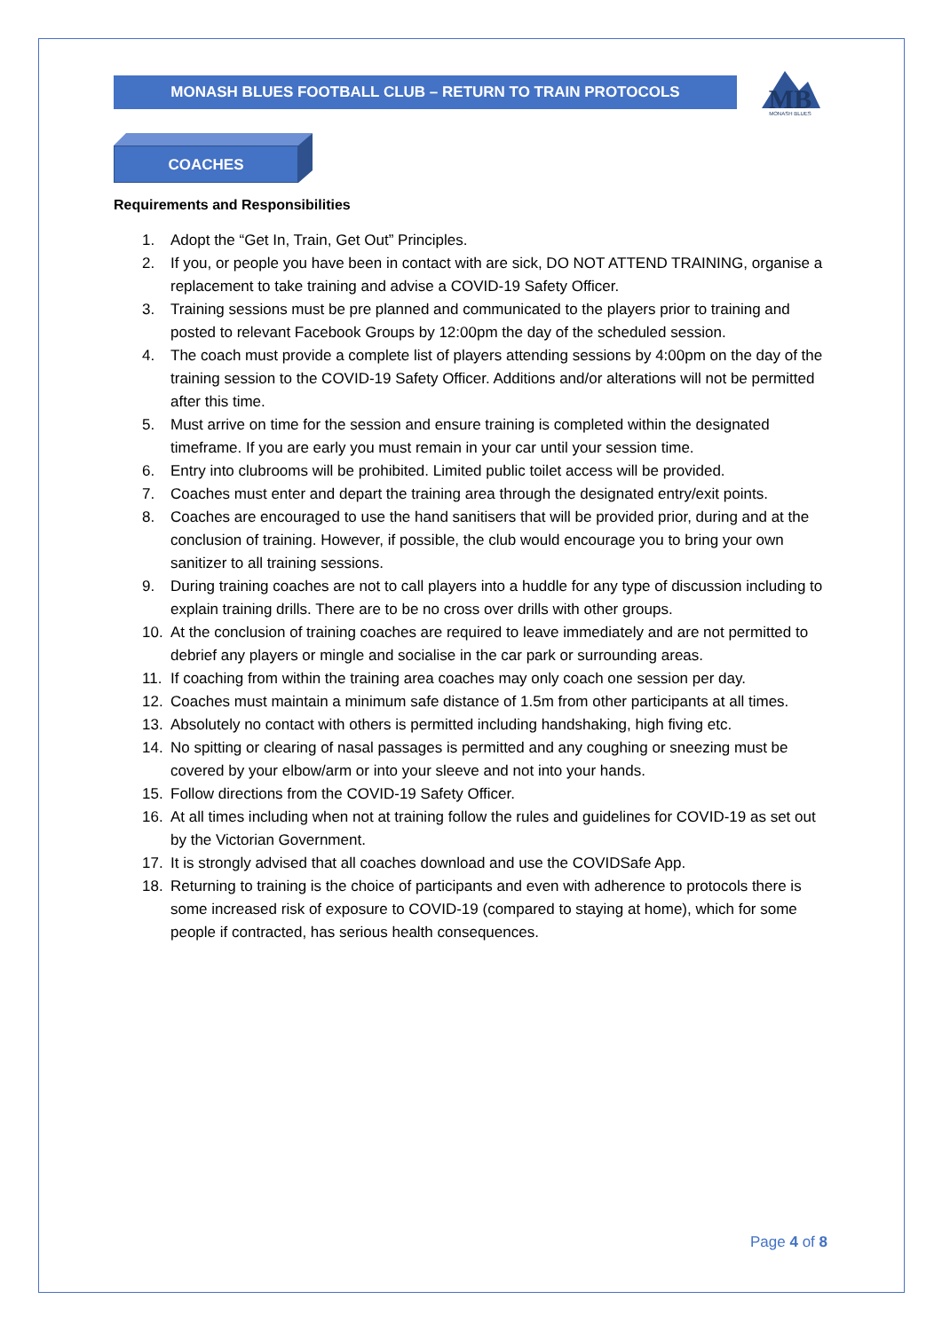MONASH BLUES FOOTBALL CLUB – RETURN TO TRAIN PROTOCOLS
MB
MONASH BLUES
COACHES
Requirements and Responsibilities
1. Adopt the “Get In, Train, Get Out” Principles.
2. If you, or people you have been in contact with are sick, DO NOT ATTEND TRAINING, organise a replacement to take training and advise a COVID-19 Safety Officer.
3. Training sessions must be pre planned and communicated to the players prior to training and posted to relevant Facebook Groups by 12:00pm the day of the scheduled session.
4. The coach must provide a complete list of players attending sessions by 4:00pm on the day of the training session to the COVID-19 Safety Officer. Additions and/or alterations will not be permitted after this time.
5. Must arrive on time for the session and ensure training is completed within the designated timeframe. If you are early you must remain in your car until your session time.
6. Entry into clubrooms will be prohibited. Limited public toilet access will be provided.
7. Coaches must enter and depart the training area through the designated entry/exit points.
8. Coaches are encouraged to use the hand sanitisers that will be provided prior, during and at the conclusion of training. However, if possible, the club would encourage you to bring your own sanitizer to all training sessions.
9. During training coaches are not to call players into a huddle for any type of discussion including to explain training drills. There are to be no cross over drills with other groups.
10. At the conclusion of training coaches are required to leave immediately and are not permitted to debrief any players or mingle and socialise in the car park or surrounding areas.
11. If coaching from within the training area coaches may only coach one session per day.
12. Coaches must maintain a minimum safe distance of 1.5m from other participants at all times.
13. Absolutely no contact with others is permitted including handshaking, high fiving etc.
14. No spitting or clearing of nasal passages is permitted and any coughing or sneezing must be covered by your elbow/arm or into your sleeve and not into your hands.
15. Follow directions from the COVID-19 Safety Officer.
16. At all times including when not at training follow the rules and guidelines for COVID-19 as set out by the Victorian Government.
17. It is strongly advised that all coaches download and use the COVIDSafe App.
18. Returning to training is the choice of participants and even with adherence to protocols there is some increased risk of exposure to COVID-19 (compared to staying at home), which for some people if contracted, has serious health consequences.
Page 4 of 8